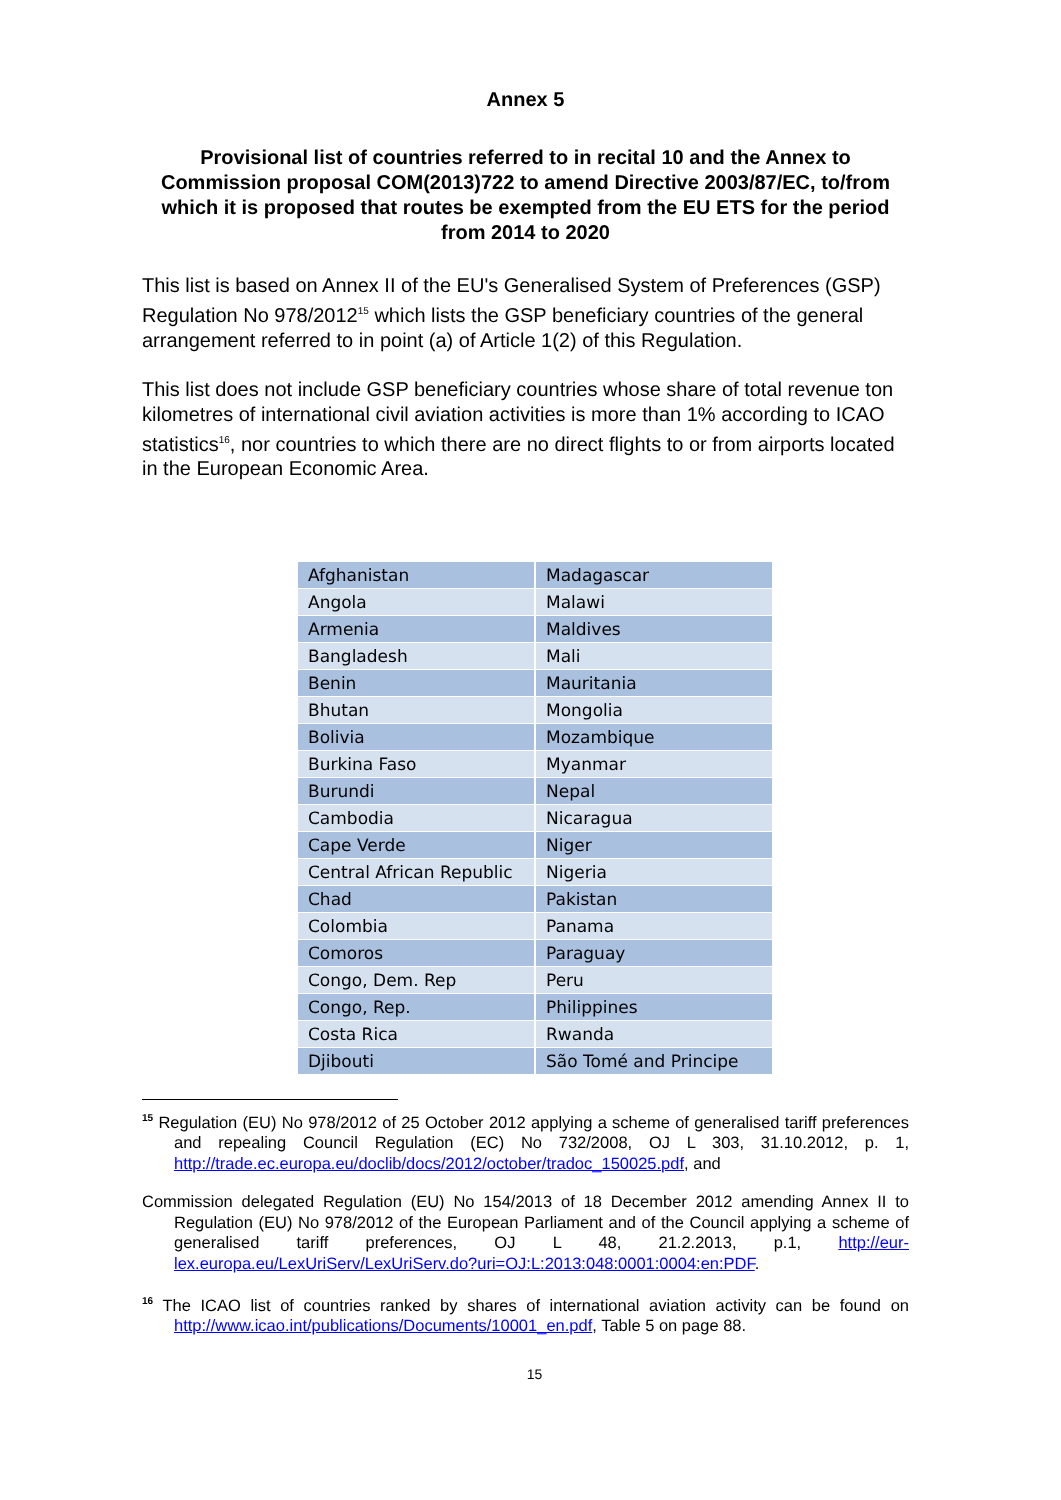Annex 5
Provisional list of countries referred to in recital 10 and the Annex to Commission proposal COM(2013)722 to amend Directive 2003/87/EC, to/from which it is proposed that routes be exempted from the EU ETS for the period from 2014 to 2020
This list is based on Annex II of the EU's Generalised System of Preferences (GSP) Regulation No 978/2012<sup>15</sup> which lists the GSP beneficiary countries of the general arrangement referred to in point (a) of Article 1(2) of this Regulation.
This list does not include GSP beneficiary countries whose share of total revenue ton kilometres of international civil aviation activities is more than 1% according to ICAO statistics<sup>16</sup>, nor countries to which there are no direct flights to or from airports located in the European Economic Area.
| Afghanistan | Madagascar |
| Angola | Malawi |
| Armenia | Maldives |
| Bangladesh | Mali |
| Benin | Mauritania |
| Bhutan | Mongolia |
| Bolivia | Mozambique |
| Burkina Faso | Myanmar |
| Burundi | Nepal |
| Cambodia | Nicaragua |
| Cape Verde | Niger |
| Central African Republic | Nigeria |
| Chad | Pakistan |
| Colombia | Panama |
| Comoros | Paraguay |
| Congo, Dem. Rep | Peru |
| Congo, Rep. | Philippines |
| Costa Rica | Rwanda |
| Djibouti | São Tomé and Principe |
<sup>15</sup> Regulation (EU) No 978/2012 of 25 October 2012 applying a scheme of generalised tariff preferences and repealing Council Regulation (EC) No 732/2008, OJ L 303, 31.10.2012, p. 1, http://trade.ec.europa.eu/doclib/docs/2012/october/tradoc_150025.pdf, and
Commission delegated Regulation (EU) No 154/2013 of 18 December 2012 amending Annex II to Regulation (EU) No 978/2012 of the European Parliament and of the Council applying a scheme of generalised tariff preferences, OJ L 48, 21.2.2013, p.1, http://eur-lex.europa.eu/LexUriServ/LexUriServ.do?uri=OJ:L:2013:048:0001:0004:en:PDF.
<sup>16</sup> The ICAO list of countries ranked by shares of international aviation activity can be found on http://www.icao.int/publications/Documents/10001_en.pdf, Table 5 on page 88.
15